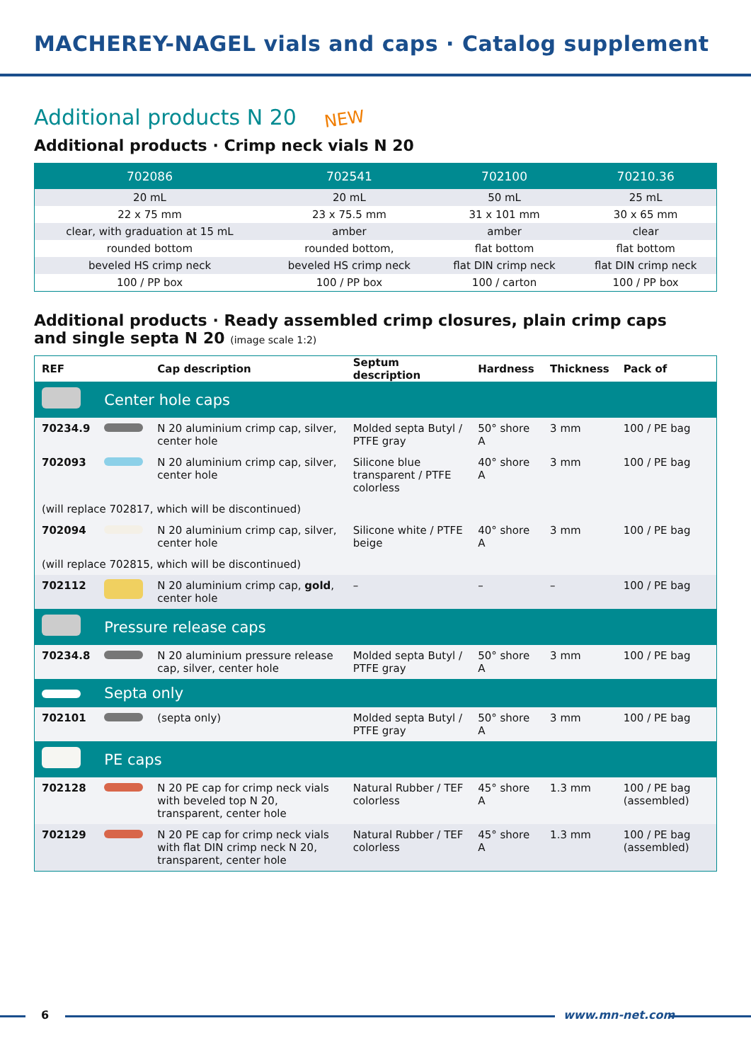MACHEREY-NAGEL vials and caps · Catalog supplement
Additional products N 20 NEW
Additional products · Crimp neck vials N 20
| 702086 | 702541 | 702100 | 70210.36 |
| --- | --- | --- | --- |
| 20 mL | 20 mL | 50 mL | 25 mL |
| 22 x 75 mm | 23 x 75.5 mm | 31 x 101 mm | 30 x 65 mm |
| clear, with graduation at 15 mL | amber | amber | clear |
| rounded bottom | rounded bottom, | flat bottom | flat bottom |
| beveled HS crimp neck | beveled HS crimp neck | flat DIN crimp neck | flat DIN crimp neck |
| 100 / PP box | 100 / PP box | 100 / carton | 100 / PP box |
Additional products · Ready assembled crimp closures, plain crimp caps
and single septa N 20 (image scale 1:2)
| REF | | Cap description | Septum description | Hardness | Thickness | Pack of |
| --- | --- | --- | --- | --- | --- | --- |
| | Center hole caps | | | | | |
| 70234.9 | | N 20 aluminium crimp cap, silver, center hole | Molded septa Butyl / PTFE gray | 50° shore A | 3 mm | 100 / PE bag |
| 702093 | | N 20 aluminium crimp cap, silver, center hole | Silicone blue transparent / PTFE colorless | 40° shore A | 3 mm | 100 / PE bag |
| (will replace 702817, which will be discontinued) | | | | | | |
| 702094 | | N 20 aluminium crimp cap, silver, center hole | Silicone white / PTFE beige | 40° shore A | 3 mm | 100 / PE bag |
| (will replace 702815, which will be discontinued) | | | | | | |
| 702112 | | N 20 aluminium crimp cap, gold , center hole | – | – | – | 100 / PE bag |
| | Pressure release caps | | | | | |
| 70234.8 | | N 20 aluminium pressure release cap, silver, center hole | Molded septa Butyl / PTFE gray | 50° shore A | 3 mm | 100 / PE bag |
| | Septa only | | | | | |
| 702101 | | (septa only) | Molded septa Butyl / PTFE gray | 50° shore A | 3 mm | 100 / PE bag |
| | PE caps | | | | | |
| 702128 | | N 20 PE cap for crimp neck vials with beveled top N 20, transparent, center hole | Natural Rubber / TEF colorless | 45° shore A | 1.3 mm | 100 / PE bag (assembled) |
| 702129 | | N 20 PE cap for crimp neck vials with flat DIN crimp neck N 20, transparent, center hole | Natural Rubber / TEF colorless | 45° shore A | 1.3 mm | 100 / PE bag (assembled) |
6 www.mn-net.com